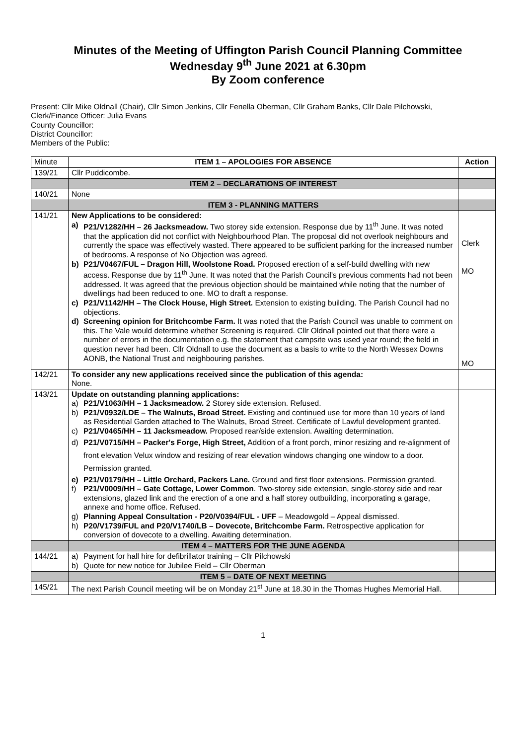Minutes of the Meeting of Uffington Parish Council Planning Committee
Wednesday 9<sup>th</sup> June 2021 at 6.30pm
By Zoom conference
Present: Cllr Mike Oldnall (Chair), Cllr Simon Jenkins, Cllr Fenella Oberman, Cllr Graham Banks, Cllr Dale Pilchowski,
Clerk/Finance Officer: Julia Evans
County Councillor:
District Councillor:
Members of the Public:
| Minute | ITEM 1 – APOLOGIES FOR ABSENCE | Action |
| 139/21 | Cllr Puddicombe. | |
| | ITEM 2 – DECLARATIONS OF INTEREST | |
| 140/21 | None | |
| | ITEM 3 - PLANNING MATTERS | |
| 141/21 | New Applications to be considered: a) P21/V1282/HH – 26 Jacksmeadow. Two storey side extension. Response due by 11<sup>th</sup> June. It was noted that the application did not conflict with Neighbourhood Plan. The proposal did not overlook neighbours and currently the space was effectively wasted. There appeared to be sufficient parking for the increased number of bedrooms. A response of No Objection was agreed, b) P21/V0467/FUL – Dragon Hill, Woolstone Road. Proposed erection of a self-build dwelling with new access. Response due by 11<sup>th</sup> June. It was noted that the Parish Council's previous comments had not been addressed. It was agreed that the previous objection should be maintained while noting that the number of dwellings had been reduced to one. MO to draft a response. c) P21/V1142/HH – The Clock House, High Street. Extension to existing building. The Parish Council had no objections. d) Screening opinion for Britchcombe Farm. It was noted that the Parish Council was unable to comment on this. The Vale would determine whether Screening is required. Cllr Oldnall pointed out that there were a number of errors in the documentation e.g. the statement that campsite was used year round; the field in question never had been. Cllr Oldnall to use the document as a basis to write to the North Wessex Downs AONB, the National Trust and neighbouring parishes. | Clerk MO MO |
| 142/21 | To consider any new applications received since the publication of this agenda: None. | |
| 143/21 | Update on outstanding planning applications: a) P21/V1063/HH – 1 Jacksmeadow. 2 Storey side extension. Refused. b) P21/V0932/LDE – The Walnuts, Broad Street. Existing and continued use for more than 10 years of land as Residential Garden attached to The Walnuts, Broad Street. Certificate of Lawful development granted. c) P21/V0465/HH – 11 Jacksmeadow. Proposed rear/side extension. Awaiting determination. d) P21/V0715/HH – Packer's Forge, High Street, Addition of a front porch, minor resizing and re-alignment of front elevation Velux window and resizing of rear elevation windows changing one window to a door. Permission granted. e) P21/V0179/HH – Little Orchard, Packers Lane. Ground and first floor extensions. Permission granted. f) P21/V0009/HH – Gate Cottage, Lower Common . Two-storey side extension, single-storey side and rear extensions, glazed link and the erection of a one and a half storey outbuilding, incorporating a garage, annexe and home office. Refused. g) Planning Appeal Consultation - P20/V0394/FUL - UFF – Meadowgold – Appeal dismissed. h) P20/V1739/FUL and P20/V1740/LB – Dovecote, Britchcombe Farm. Retrospective application for conversion of dovecote to a dwelling. Awaiting determination. | |
| | ITEM 4 – MATTERS FOR THE JUNE AGENDA | |
| 144/21 | a) Payment for hall hire for defibrillator training – Cllr Pilchowski b) Quote for new notice for Jubilee Field – Cllr Oberman | |
| | ITEM 5 – DATE OF NEXT MEETING | |
| 145/21 | The next Parish Council meeting will be on Monday 21<sup>st</sup> June at 18.30 in the Thomas Hughes Memorial Hall. | |
1